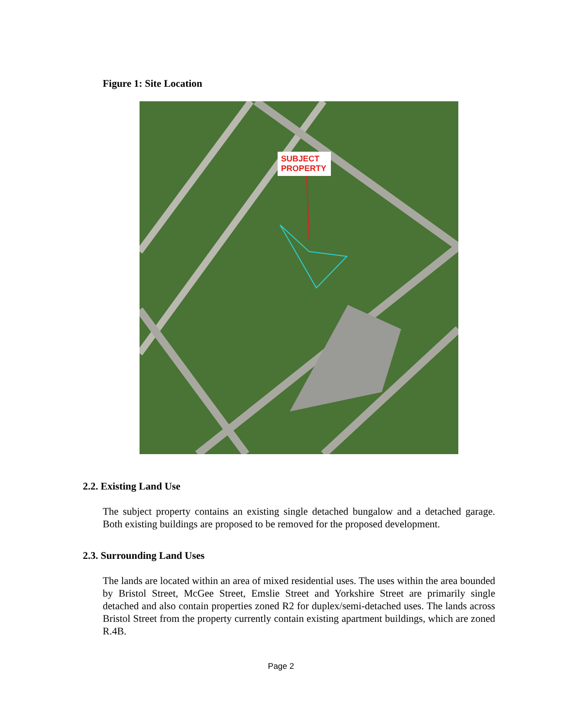Figure 1: Site Location
SUBJECT
PROPERTY
2.2. Existing Land Use
The subject property contains an existing single detached bungalow and a detached garage. Both existing buildings are proposed to be removed for the proposed development.
2.3. Surrounding Land Uses
The lands are located within an area of mixed residential uses. The uses within the area bounded by Bristol Street, McGee Street, Emslie Street and Yorkshire Street are primarily single detached and also contain properties zoned R2 for duplex/semi-detached uses. The lands across Bristol Street from the property currently contain existing apartment buildings, which are zoned R.4B.
Page 2